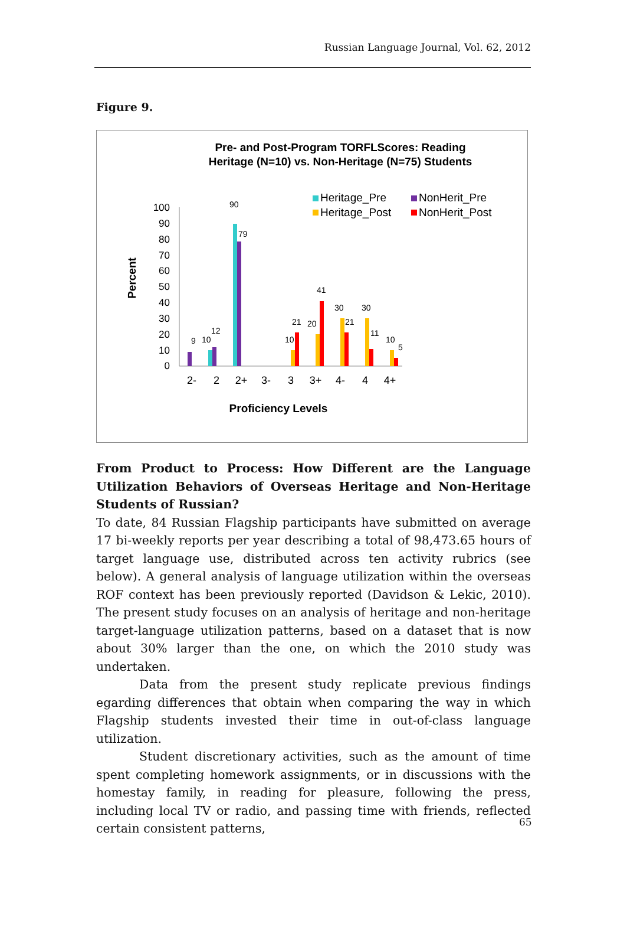Russian Language Journal, Vol. 62, 2012
Figure 9.
Pre- and Post-Program TORFLScores: Reading
Heritage (N=10) vs. Non-Heritage (N=75) Students
Heritage_Pre
NonHerit_Pre
Heritage_Post
NonHerit_Post
Percent
100
90
80
70
60
50
40
30
20
10
0
9
10
12
90
79
10
21
20
41
30
21
30
11
10
5
2-
2
2+
3-
3
3+
4-
4
4+
Proficiency Levels
From Product to Process: How Different are the Language Utilization Behaviors of Overseas Heritage and Non-Heritage Students of Russian?
To date, 84 Russian Flagship participants have submitted on average 17 bi-weekly reports per year describing a total of 98,473.65 hours of target language use, distributed across ten activity rubrics (see below). A general analysis of language utilization within the overseas ROF context has been previously reported (Davidson & Lekic, 2010). The present study focuses on an analysis of heritage and non-heritage target-language utilization patterns, based on a dataset that is now about 30% larger than the one, on which the 2010 study was undertaken.
Data from the present study replicate previous findings egarding differences that obtain when comparing the way in which Flagship students invested their time in out-of-class language utilization.
Student discretionary activities, such as the amount of time spent completing homework assignments, or in discussions with the homestay family, in reading for pleasure, following the press, including local TV or radio, and passing time with friends, reflected certain consistent patterns,
65